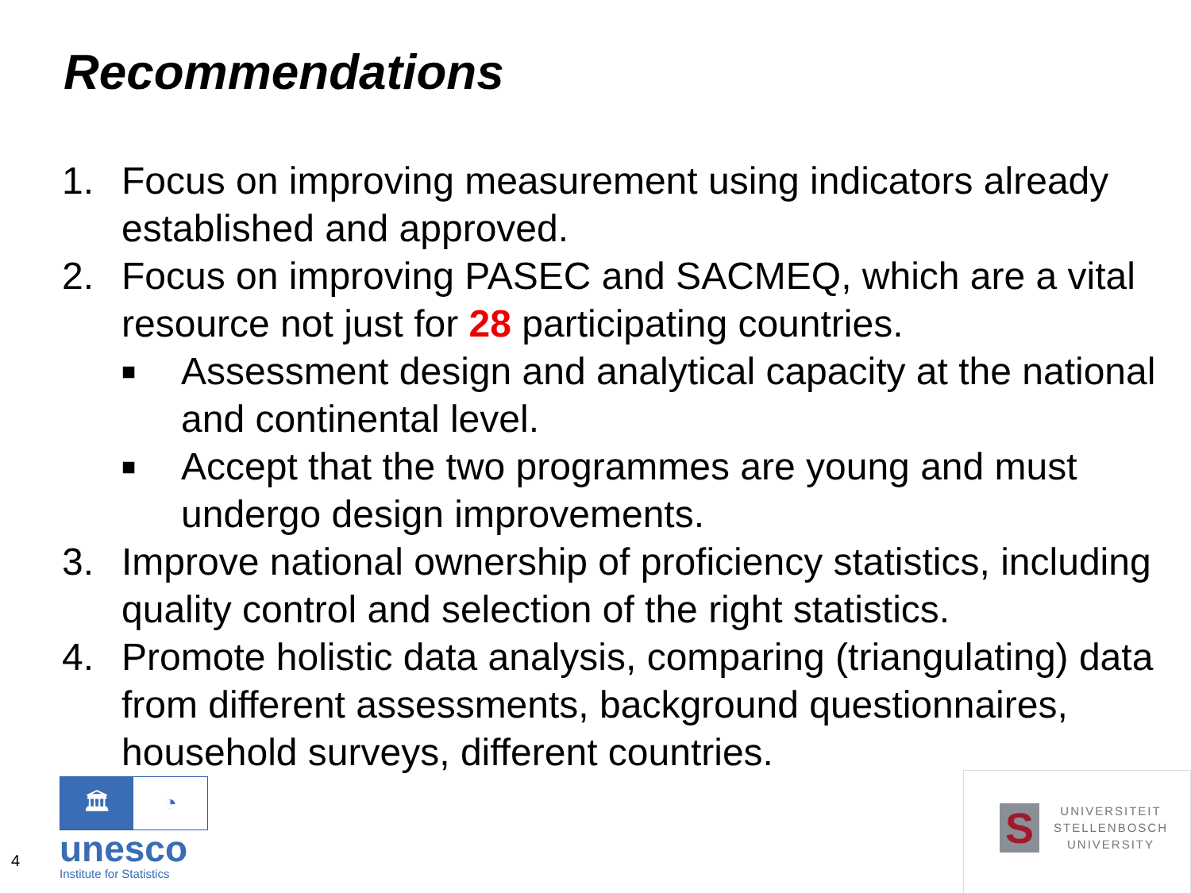Recommendations
1. Focus on improving measurement using indicators already established and approved.
2. Focus on improving PASEC and SACMEQ, which are a vital resource not just for 28 participating countries.
■ Assessment design and analytical capacity at the national and continental level.
■ Accept that the two programmes are young and must undergo design improvements.
3. Improve national ownership of proficiency statistics, including quality control and selection of the right statistics.
4. Promote holistic data analysis, comparing (triangulating) data from different assessments, background questionnaires, household surveys, different countries.
4
🏛 ◔
unesco
Institute for Statistics
S
UNIVERSITEIT
STELLENBOSCH
UNIVERSITY